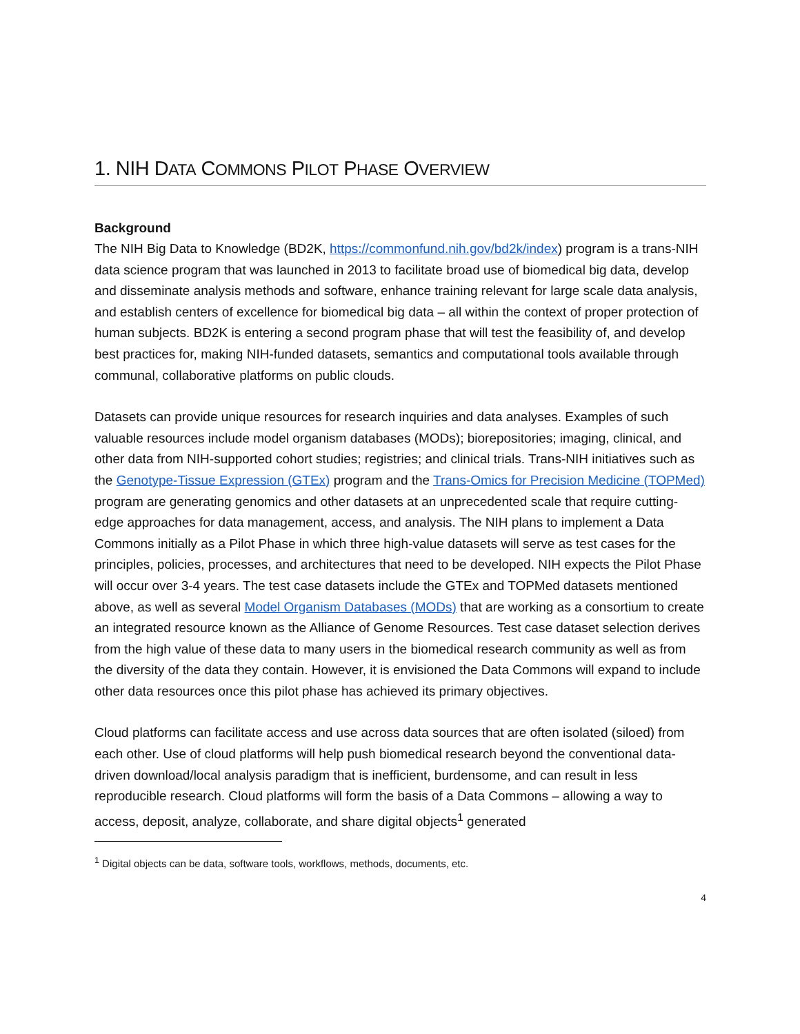1. NIH DATA COMMONS PILOT PHASE OVERVIEW
Background
The NIH Big Data to Knowledge (BD2K, https://commonfund.nih.gov/bd2k/index) program is a trans-NIH data science program that was launched in 2013 to facilitate broad use of biomedical big data, develop and disseminate analysis methods and software, enhance training relevant for large scale data analysis, and establish centers of excellence for biomedical big data – all within the context of proper protection of human subjects. BD2K is entering a second program phase that will test the feasibility of, and develop best practices for, making NIH-funded datasets, semantics and computational tools available through communal, collaborative platforms on public clouds.
Datasets can provide unique resources for research inquiries and data analyses. Examples of such valuable resources include model organism databases (MODs); biorepositories; imaging, clinical, and other data from NIH-supported cohort studies; registries; and clinical trials. Trans-NIH initiatives such as the Genotype-Tissue Expression (GTEx) program and the Trans-Omics for Precision Medicine (TOPMed) program are generating genomics and other datasets at an unprecedented scale that require cutting-edge approaches for data management, access, and analysis. The NIH plans to implement a Data Commons initially as a Pilot Phase in which three high-value datasets will serve as test cases for the principles, policies, processes, and architectures that need to be developed. NIH expects the Pilot Phase will occur over 3-4 years. The test case datasets include the GTEx and TOPMed datasets mentioned above, as well as several Model Organism Databases (MODs) that are working as a consortium to create an integrated resource known as the Alliance of Genome Resources. Test case dataset selection derives from the high value of these data to many users in the biomedical research community as well as from the diversity of the data they contain. However, it is envisioned the Data Commons will expand to include other data resources once this pilot phase has achieved its primary objectives.
Cloud platforms can facilitate access and use across data sources that are often isolated (siloed) from each other. Use of cloud platforms will help push biomedical research beyond the conventional data-driven download/local analysis paradigm that is inefficient, burdensome, and can result in less reproducible research. Cloud platforms will form the basis of a Data Commons – allowing a way to access, deposit, analyze, collaborate, and share digital objects<sup>1</sup> generated
<sup>1</sup> Digital objects can be data, software tools, workflows, methods, documents, etc.
4